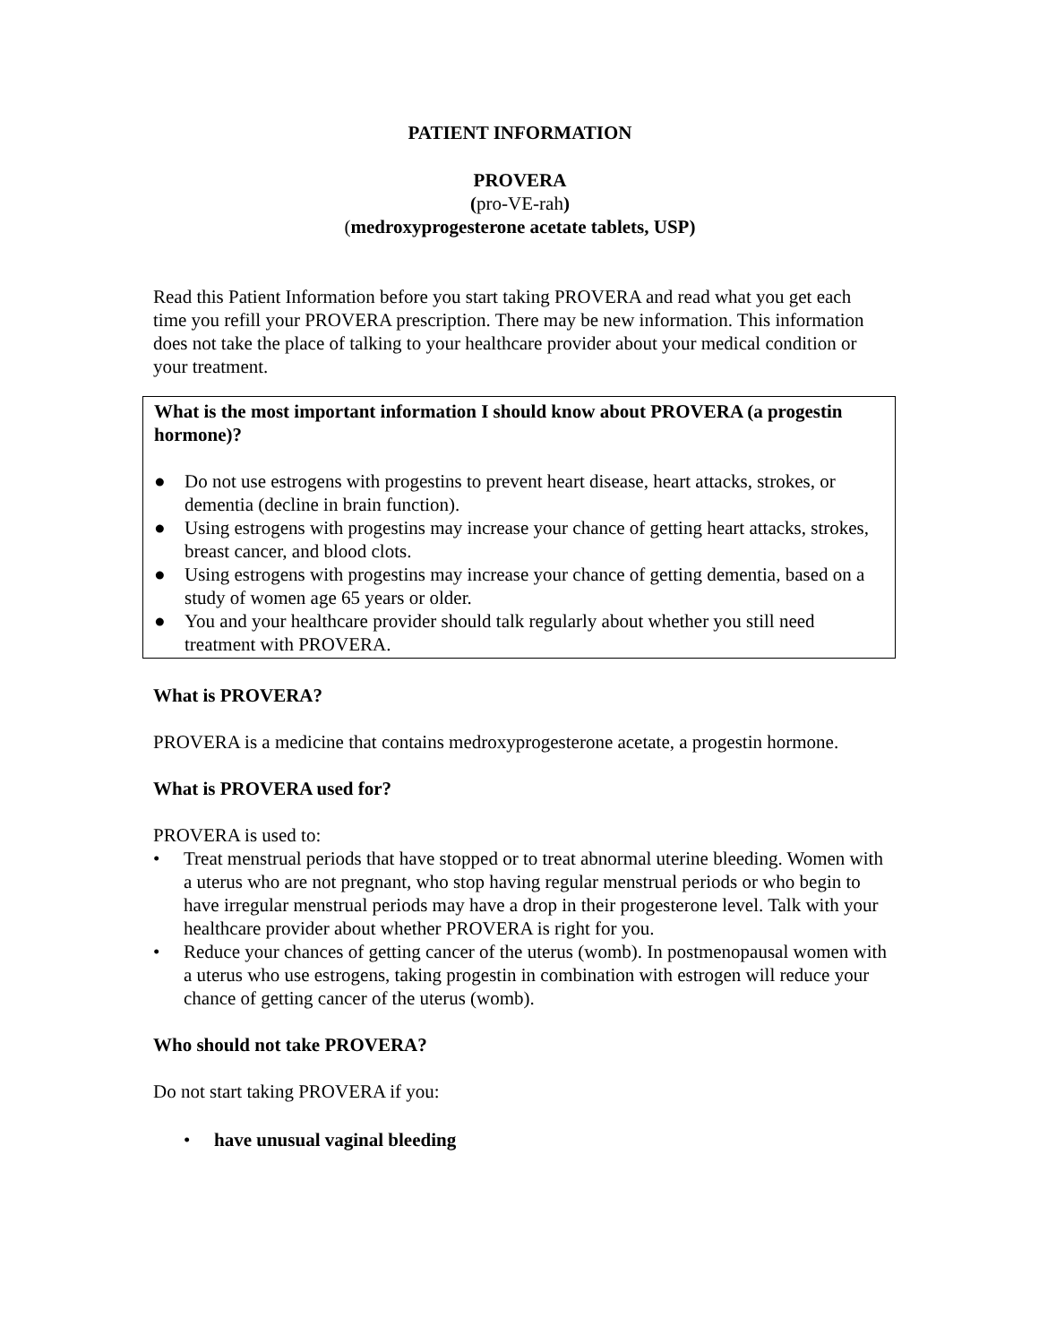PATIENT INFORMATION
PROVERA
(pro-VE-rah)
(medroxyprogesterone acetate tablets, USP)
Read this Patient Information before you start taking PROVERA and read what you get each time you refill your PROVERA prescription. There may be new information. This information does not take the place of talking to your healthcare provider about your medical condition or your treatment.
What is the most important information I should know about PROVERA (a progestin hormone)?
● Do not use estrogens with progestins to prevent heart disease, heart attacks, strokes, or dementia (decline in brain function).
● Using estrogens with progestins may increase your chance of getting heart attacks, strokes, breast cancer, and blood clots.
● Using estrogens with progestins may increase your chance of getting dementia, based on a study of women age 65 years or older.
● You and your healthcare provider should talk regularly about whether you still need treatment with PROVERA.
What is PROVERA?
PROVERA is a medicine that contains medroxyprogesterone acetate, a progestin hormone.
What is PROVERA used for?
PROVERA is used to:
• Treat menstrual periods that have stopped or to treat abnormal uterine bleeding. Women with a uterus who are not pregnant, who stop having regular menstrual periods or who begin to have irregular menstrual periods may have a drop in their progesterone level. Talk with your healthcare provider about whether PROVERA is right for you.
• Reduce your chances of getting cancer of the uterus (womb). In postmenopausal women with a uterus who use estrogens, taking progestin in combination with estrogen will reduce your chance of getting cancer of the uterus (womb).
Who should not take PROVERA?
Do not start taking PROVERA if you:
• have unusual vaginal bleeding